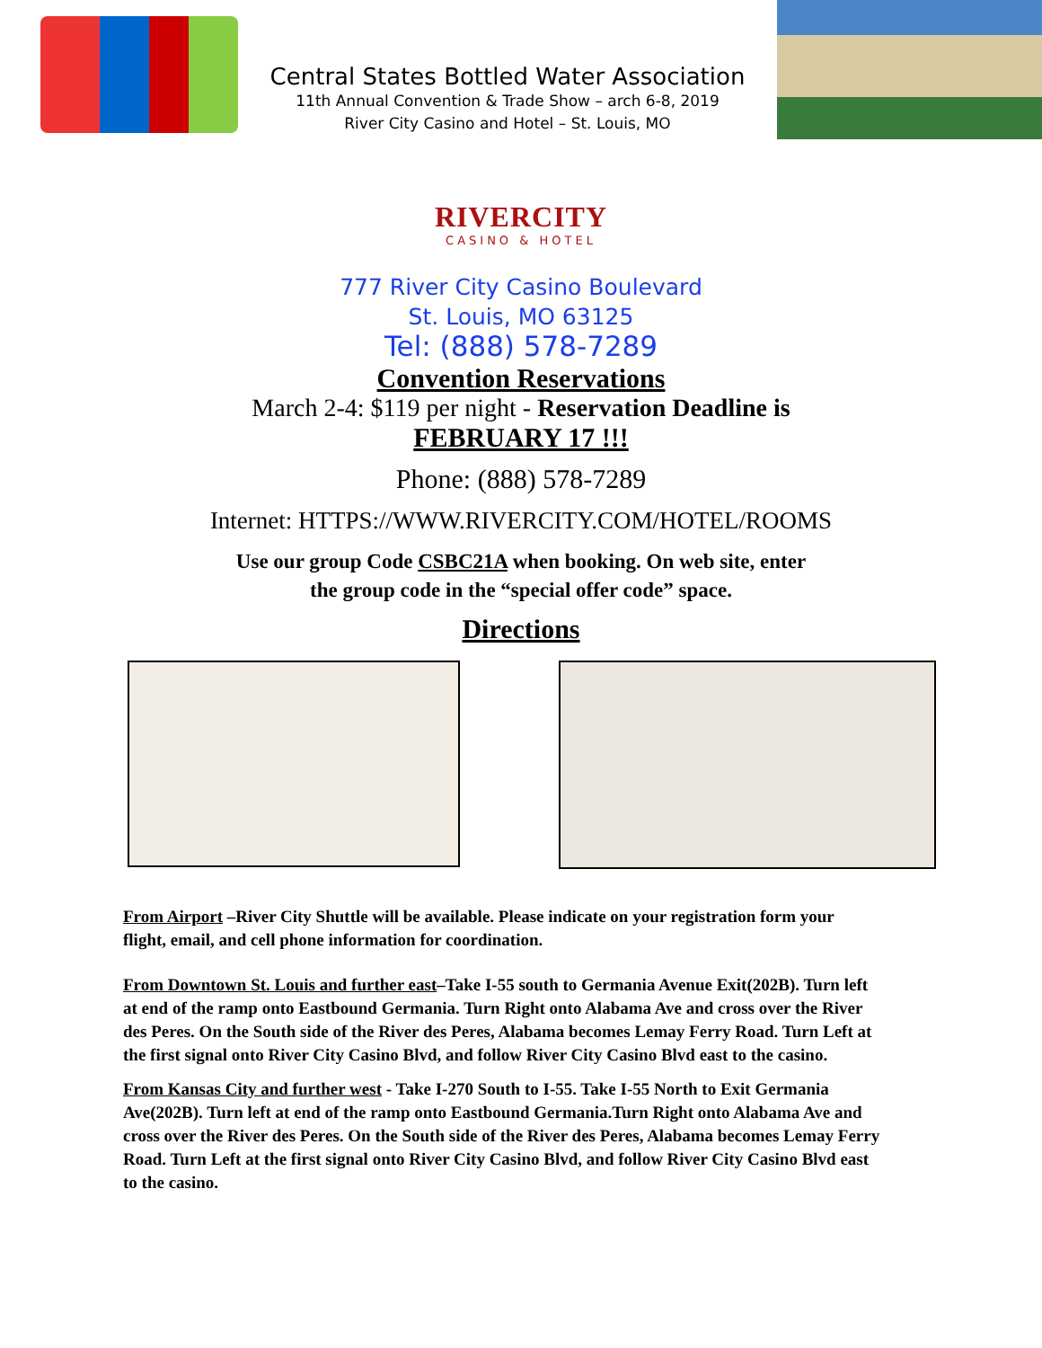Central States Bottled Water Association
11th Annual Convention & Trade Show – arch 6-8, 2019
River City Casino and Hotel – St. Louis, MO
RIVERCITY
CASINO & HOTEL
777 River City Casino Boulevard
St. Louis, MO 63125
Tel: (888) 578-7289
Convention Reservations
March 2-4: $119 per night - Reservation Deadline is
FEBRUARY 17 !!!
Phone: (888) 578-7289
Internet: HTTPS://WWW.RIVERCITY.COM/HOTEL/ROOMS
Use our group Code CSBC21A when booking. On web site, enter
the group code in the “special offer code” space.
Directions
From Airport –River City Shuttle will be available. Please indicate on your registration form your flight, email, and cell phone information for coordination.
From Downtown St. Louis and further east–Take I-55 south to Germania Avenue Exit(202B). Turn left at end of the ramp onto Eastbound Germania. Turn Right onto Alabama Ave and cross over the River des Peres. On the South side of the River des Peres, Alabama becomes Lemay Ferry Road. Turn Left at the first signal onto River City Casino Blvd, and follow River City Casino Blvd east to the casino.
From Kansas City and further west - Take I-270 South to I-55. Take I-55 North to Exit Germania Ave(202B). Turn left at end of the ramp onto Eastbound Germania.Turn Right onto Alabama Ave and cross over the River des Peres. On the South side of the River des Peres, Alabama becomes Lemay Ferry Road. Turn Left at the first signal onto River City Casino Blvd, and follow River City Casino Blvd east to the casino.